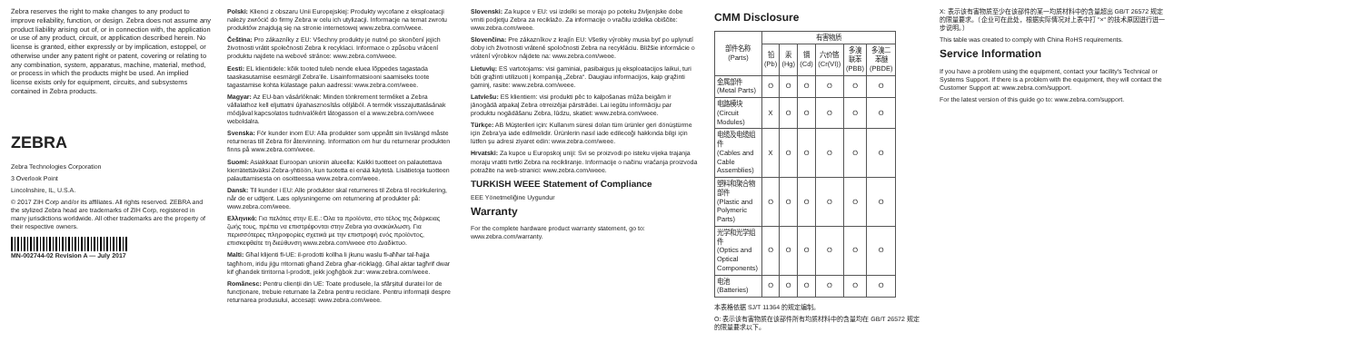Zebra reserves the right to make changes to any product to improve reliability, function, or design. Zebra does not assume any product liability arising out of, or in connection with, the application or use of any product, circuit, or application described herein. No license is granted, either expressly or by implication, estoppel, or otherwise under any patent right or patent, covering or relating to any combination, system, apparatus, machine, material, method, or process in which the products might be used. An implied license exists only for equipment, circuits, and subsystems contained in Zebra products.
ZEBRA
Zebra Technologies Corporation
3 Overlook Point
Lincolnshire, IL, U.S.A.
© 2017 ZIH Corp and/or its affiliates. All rights reserved. ZEBRA and the stylized Zebra head are trademarks of ZIH Corp, registered in many jurisdictions worldwide. All other trademarks are the property of their respective owners.
MN-002744-02 Revision A — July 2017
Polski: Klienci z obszaru Unii Europejskiej: Produkty wycofane z eksploatacji należy zwrócić do firmy Zebra w celu ich utylizacji. Informacje na temat zwrotu produktów znajdują się na stronie internetowej www.zebra.com/weee.
Čeština: Pro zákazníky z EU: Všechny produkty je nutné po skončení jejich životnosti vrátit společnosti Zebra k recyklaci. Informace o způsobu vrácení produktu najdete na webové stránce: www.zebra.com/weee.
Eesti: EL klientidele: kõik tooted tuleb nende eluea lõppedes tagastada taaskasutamise eesmärgil Zebra'ile. Lisainformatsiooni saamiseks toote tagastamise kohta külastage palun aadressi: www.zebra.com/weee.
Magyar: Az EU-ban vásárlóknak: Minden tönkrement terméket a Zebra vállalathoz kell eljuttatni újrahasznosítás céljából. A termék visszajuttatásának módjával kapcsolatos tudnivalókért látogasson el a www.zebra.com/weee weboldalra.
Svenska: För kunder inom EU: Alla produkter som uppnått sin livslängd måste returneras till Zebra för återvinning. Information om hur du returnerar produkten finns på www.zebra.com/weee.
Suomi: Asiakkaat Euroopan unionin alueella: Kaikki tuotteet on palautettava kierrätettäväksi Zebra-yhtiöön, kun tuotetta ei enää käytetä. Lisätietoja tuotteen palauttamisesta on osoitteessa www.zebra.com/weee.
Dansk: Til kunder i EU: Alle produkter skal returneres til Zebra til recirkulering, når de er udtjent. Læs oplysningerne om returnering af produkter på: www.zebra.com/weee.
Ελληνικά: Για πελάτες στην Ε.Ε.: Όλα τα προϊόντα, στο τέλος της διάρκειας ζωής τους, πρέπει να επιστρέφονται στην Zebra για ανακύκλωση. Για περισσότερες πληροφορίες σχετικά με την επιστροφή ενός προϊόντος, επισκεφθείτε τη διεύθυνση www.zebra.com/weee στο Διαδίκτυο.
Malti: Għal klijenti fl-UE: il-prodotti kollha li jkunu waslu fl-aħħar tal-ħajja tagħhom, iridu jiġu rritornati għand Zebra għar-riċiklaġġ. Għal aktar tagħrif dwar kif għandek tirritorna l-prodott, jekk jogħġbok żur: www.zebra.com/weee.
Românesc: Pentru clienții din UE: Toate produsele, la sfârșitul duratei lor de funcționare, trebuie returnate la Zebra pentru reciclare. Pentru informații despre returnarea produsului, accesați: www.zebra.com/weee.
Slovenski: Za kupce v EU: vsi izdelki se morajo po poteku življenjske dobe vrniti podjetju Zebra za reciklažo. Za informacije o vračilu izdelka obiščite: www.zebra.com/weee.
Slovenčina: Pre zákazníkov z krajín EU: Všetky výrobky musia byť po uplynutí doby ich životnosti vrátené spoločnosti Zebra na recykláciu. Bližšie informácie o vrátení výrobkov nájdete na: www.zebra.com/weee.
Lietuvių: ES vartotojams: visi gaminiai, pasibaigus jų eksploatacijos laikui, turi būti grąžinti utilizuoti į kompaniją „Zebra“. Daugiau informacijos, kaip grąžinti gaminį, rasite: www.zebra.com/weee.
Latviešu: ES klientiem: visi produkti pēc to kalpošanas mūža beigām ir jānogādā atpakaļ Zebra otrreizējai pārstrādei. Lai iegūtu informāciju par produktu nogādāšanu Zebra, lūdzu, skatiet: www.zebra.com/weee.
Türkçe: AB Müşterileri için: Kullanım süresi dolan tüm ürünler geri dönüştürme için Zebra'ya iade edilmelidir. Ürünlerin nasıl iade edileceği hakkında bilgi için lütfen şu adresi ziyaret edin: www.zebra.com/weee.
Hrvatski: Za kupce u Europskoj uniji: Svi se proizvodi po isteku vijeka trajanja moraju vratiti tvrtki Zebra na recikliranje. Informacije o načinu vraćanja proizvoda potražite na web-stranici: www.zebra.com/weee.
TURKISH WEEE Statement of Compliance
EEE Yönetmeliğine Uygundur
Warranty
For the complete hardware product warranty statement, go to: www.zebra.com/warranty.
CMM Disclosure
| 部件名称 (Parts) | 有害物质 | | | | | |
| --- | --- | --- | --- | --- | --- | --- |
| | 铅 (Pb) | 汞 (Hg) | 镉 (Cd) | 六价铬 (Cr(VI)) | 多溴联苯 (PBB) | 多溴二苯醚 (PBDE) |
| 金属部件 (Metal Parts) | O | O | O | O | O | O |
| 电路模块 (Circuit Modules) | X | O | O | O | O | O |
| 电缆及电缆组件 (Cables and Cable Assemblies) | X | O | O | O | O | O |
| 塑料和聚合物部件 (Plastic and Polymeric Parts) | O | O | O | O | O | O |
| 光学和光学组件 (Optics and Optical Components) | O | O | O | O | O | O |
| 电池 (Batteries) | O | O | O | O | O | O |
本表格依据 SJ/T 11364 的规定编制。
O: 表示该有害物质在该部件所有均质材料中的含量均在 GB/T 26572 规定的限量要求以下。
X: 表示该有害物质至少在该部件的某一均质材料中的含量超出 GB/T 26572 规定的限量要求。（企业可在此处，根据实际情况对上表中打 "×" 的技术原因进行进一步说明。）
This table was created to comply with China RoHS requirements.
Service Information
If you have a problem using the equipment, contact your facility's Technical or Systems Support. If there is a problem with the equipment, they will contact the Customer Support at: www.zebra.com/support.
For the latest version of this guide go to: www.zebra.com/support.